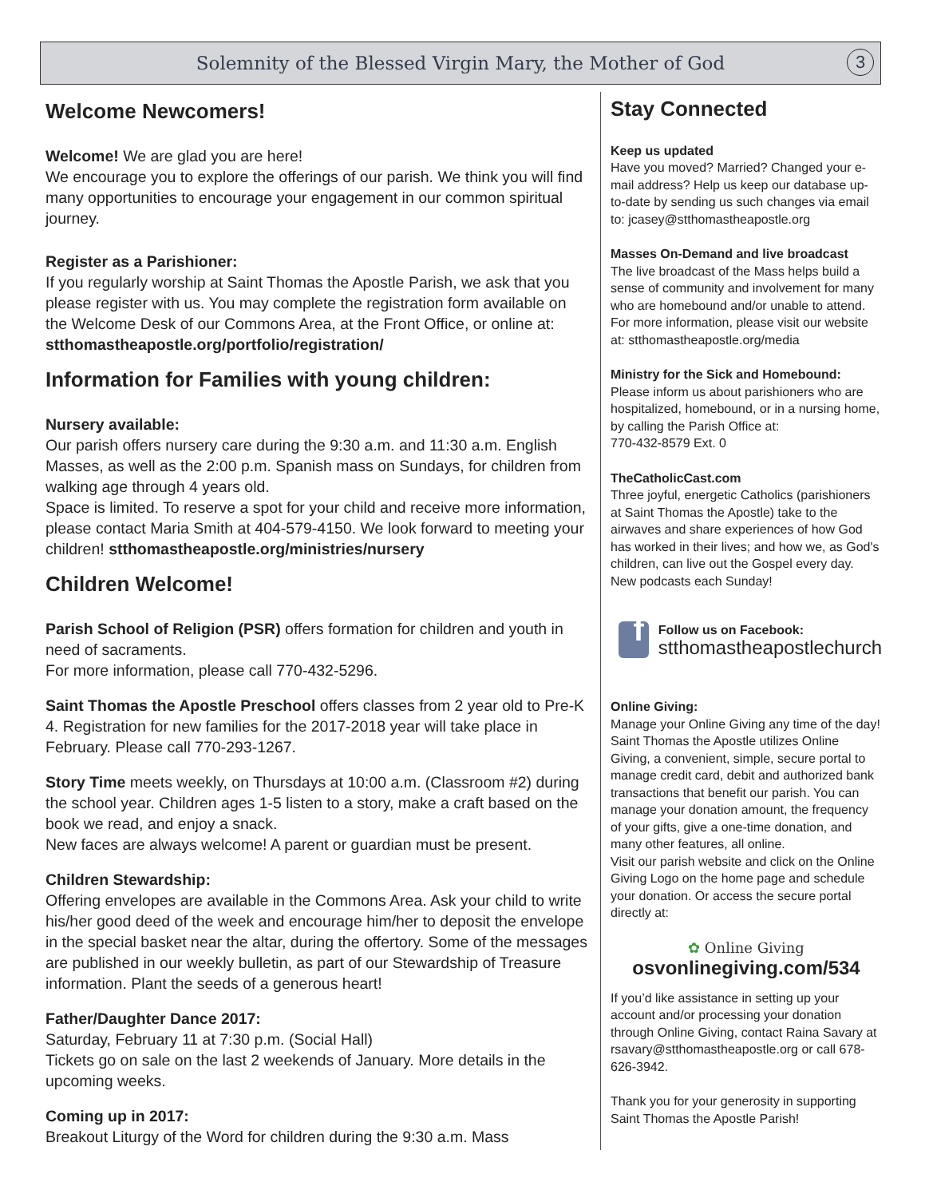Solemnity of the Blessed Virgin Mary, the Mother of God
3
Welcome Newcomers!
Welcome! We are glad you are here!
We encourage you to explore the offerings of our parish. We think you will find many opportunities to encourage your engagement in our common spiritual journey.
Register as a Parishioner:
If you regularly worship at Saint Thomas the Apostle Parish, we ask that you please register with us. You may complete the registration form available on the Welcome Desk of our Commons Area, at the Front Office, or online at:
stthomastheapostle.org/portfolio/registration/
Information for Families with young children:
Nursery available:
Our parish offers nursery care during the 9:30 a.m. and 11:30 a.m. English Masses, as well as the 2:00 p.m. Spanish mass on Sundays, for children from walking age through 4 years old.
Space is limited. To reserve a spot for your child and receive more information, please contact Maria Smith at 404-579-4150. We look forward to meeting your children! stthomastheapostle.org/ministries/nursery
Children Welcome!
Parish School of Religion (PSR) offers formation for children and youth in need of sacraments.
For more information, please call 770-432-5296.
Saint Thomas the Apostle Preschool offers classes from 2 year old to Pre-K 4. Registration for new families for the 2017-2018 year will take place in February. Please call 770-293-1267.
Story Time meets weekly, on Thursdays at 10:00 a.m. (Classroom #2) during the school year. Children ages 1-5 listen to a story, make a craft based on the book we read, and enjoy a snack.
New faces are always welcome! A parent or guardian must be present.
Children Stewardship:
Offering envelopes are available in the Commons Area. Ask your child to write his/her good deed of the week and encourage him/her to deposit the envelope in the special basket near the altar, during the offertory. Some of the messages are published in our weekly bulletin, as part of our Stewardship of Treasure information. Plant the seeds of a generous heart!
Father/Daughter Dance 2017:
Saturday, February 11 at 7:30 p.m. (Social Hall)
Tickets go on sale on the last 2 weekends of January. More details in the upcoming weeks.
Coming up in 2017:
Breakout Liturgy of the Word for children during the 9:30 a.m. Mass
Stay Connected
Keep us updated
Have you moved? Married? Changed your e-mail address? Help us keep our database up-to-date by sending us such changes via email to: jcasey@stthomastheapostle.org
Masses On-Demand and live broadcast
The live broadcast of the Mass helps build a sense of community and involvement for many who are homebound and/or unable to attend. For more information, please visit our website at: stthomastheapostle.org/media
Ministry for the Sick and Homebound:
Please inform us about parishioners who are hospitalized, homebound, or in a nursing home, by calling the Parish Office at:
770-432-8579 Ext. 0
TheCatholicCast.com
Three joyful, energetic Catholics (parishioners at Saint Thomas the Apostle) take to the airwaves and share experiences of how God has worked in their lives; and how we, as God's children, can live out the Gospel every day.
New podcasts each Sunday!
f
Follow us on Facebook:
stthomastheapostlechurch
Online Giving:
Manage your Online Giving any time of the day! Saint Thomas the Apostle utilizes Online Giving, a convenient, simple, secure portal to manage credit card, debit and authorized bank transactions that benefit our parish. You can manage your donation amount, the frequency of your gifts, give a one-time donation, and many other features, all online.
Visit our parish website and click on the Online Giving Logo on the home page and schedule your donation. Or access the secure portal directly at:
✿ Online Giving
osvonlinegiving.com/534
If you’d like assistance in setting up your account and/or processing your donation through Online Giving, contact Raina Savary at rsavary@stthomastheapostle.org or call 678-626-3942.
Thank you for your generosity in supporting Saint Thomas the Apostle Parish!